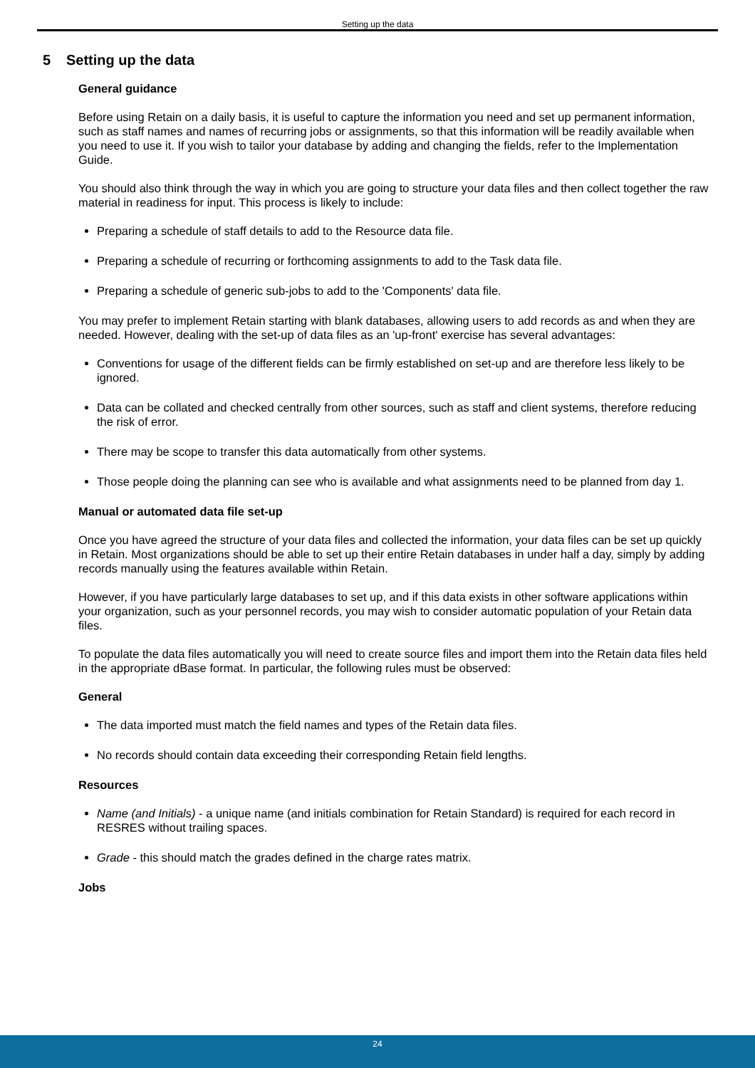Setting up the data
5 Setting up the data
General guidance
Before using Retain on a daily basis, it is useful to capture the information you need and set up permanent information, such as staff names and names of recurring jobs or assignments, so that this information will be readily available when you need to use it. If you wish to tailor your database by adding and changing the fields, refer to the Implementation Guide.
You should also think through the way in which you are going to structure your data files and then collect together the raw material in readiness for input. This process is likely to include:
Preparing a schedule of staff details to add to the Resource data file.
Preparing a schedule of recurring or forthcoming assignments to add to the Task data file.
Preparing a schedule of generic sub-jobs to add to the 'Components' data file.
You may prefer to implement Retain starting with blank databases, allowing users to add records as and when they are needed. However, dealing with the set-up of data files as an 'up-front' exercise has several advantages:
Conventions for usage of the different fields can be firmly established on set-up and are therefore less likely to be ignored.
Data can be collated and checked centrally from other sources, such as staff and client systems, therefore reducing the risk of error.
There may be scope to transfer this data automatically from other systems.
Those people doing the planning can see who is available and what assignments need to be planned from day 1.
Manual or automated data file set-up
Once you have agreed the structure of your data files and collected the information, your data files can be set up quickly in Retain. Most organizations should be able to set up their entire Retain databases in under half a day, simply by adding records manually using the features available within Retain.
However, if you have particularly large databases to set up, and if this data exists in other software applications within your organization, such as your personnel records, you may wish to consider automatic population of your Retain data files.
To populate the data files automatically you will need to create source files and import them into the Retain data files held in the appropriate dBase format. In particular, the following rules must be observed:
General
The data imported must match the field names and types of the Retain data files.
No records should contain data exceeding their corresponding Retain field lengths.
Resources
Name (and Initials) - a unique name (and initials combination for Retain Standard) is required for each record in RESRES without trailing spaces.
Grade - this should match the grades defined in the charge rates matrix.
Jobs
24